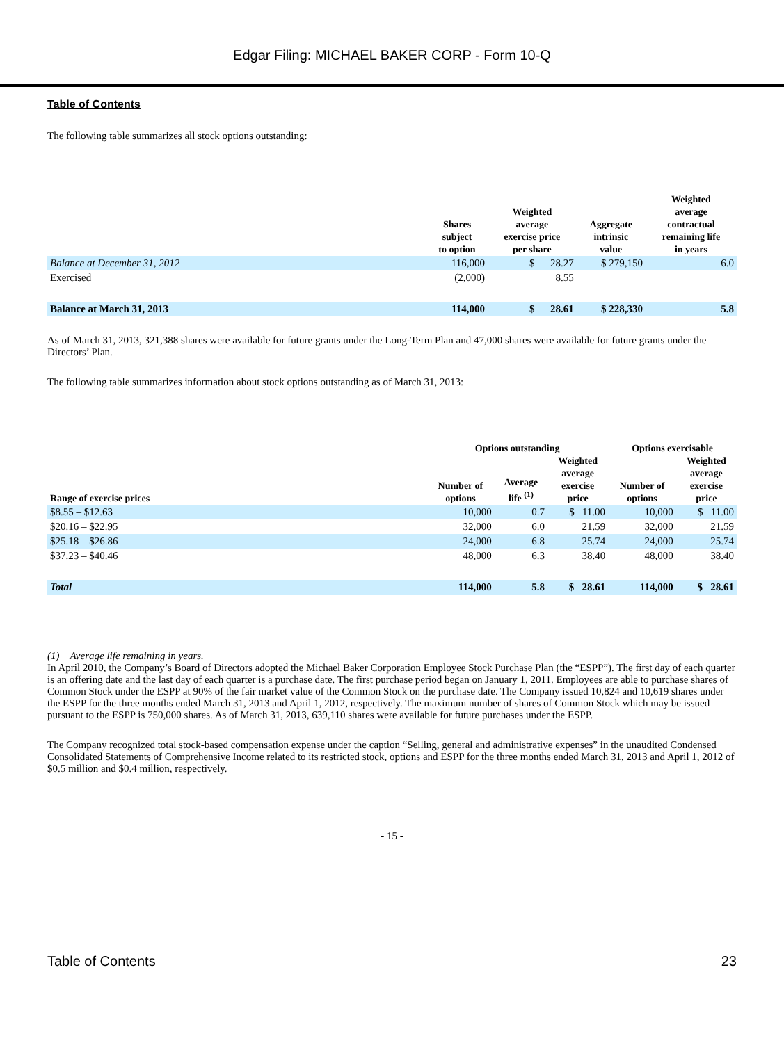Edgar Filing: MICHAEL BAKER CORP - Form 10-Q
Table of Contents
The following table summarizes all stock options outstanding:
| | Shares subject to option | Weighted average exercise price per share | Aggregate intrinsic value | Weighted average contractual remaining life in years |
| --- | --- | --- | --- | --- |
| Balance at December 31, 2012 | 116,000 | $ 28.27 | $ 279,150 | 6.0 |
| Exercised | (2,000) | 8.55 | | |
| Balance at March 31, 2013 | 114,000 | $ 28.61 | $ 228,330 | 5.8 |
As of March 31, 2013, 321,388 shares were available for future grants under the Long-Term Plan and 47,000 shares were available for future grants under the Directors’ Plan.
The following table summarizes information about stock options outstanding as of March 31, 2013:
| | Options outstanding | | | Options exercisable | |
| --- | --- | --- | --- | --- | --- |
| Range of exercise prices | Number of options | Average life <sup>(1)</sup> | Weighted average exercise price | Number of options | Weighted average exercise price |
| $8.55 – $12.63 | 10,000 | 0.7 | $ 11.00 | 10,000 | $ 11.00 |
| $20.16 – $22.95 | 32,000 | 6.0 | 21.59 | 32,000 | 21.59 |
| $25.18 – $26.86 | 24,000 | 6.8 | 25.74 | 24,000 | 25.74 |
| $37.23 – $40.46 | 48,000 | 6.3 | 38.40 | 48,000 | 38.40 |
| Total | 114,000 | 5.8 | $ 28.61 | 114,000 | $ 28.61 |
(1) Average life remaining in years.
In April 2010, the Company’s Board of Directors adopted the Michael Baker Corporation Employee Stock Purchase Plan (the “ESPP”). The first day of each quarter is an offering date and the last day of each quarter is a purchase date. The first purchase period began on January 1, 2011. Employees are able to purchase shares of Common Stock under the ESPP at 90% of the fair market value of the Common Stock on the purchase date. The Company issued 10,824 and 10,619 shares under the ESPP for the three months ended March 31, 2013 and April 1, 2012, respectively. The maximum number of shares of Common Stock which may be issued pursuant to the ESPP is 750,000 shares. As of March 31, 2013, 639,110 shares were available for future purchases under the ESPP.
The Company recognized total stock-based compensation expense under the caption “Selling, general and administrative expenses” in the unaudited Condensed Consolidated Statements of Comprehensive Income related to its restricted stock, options and ESPP for the three months ended March 31, 2013 and April 1, 2012 of $0.5 million and $0.4 million, respectively.
- 15 -
Table of Contents 23